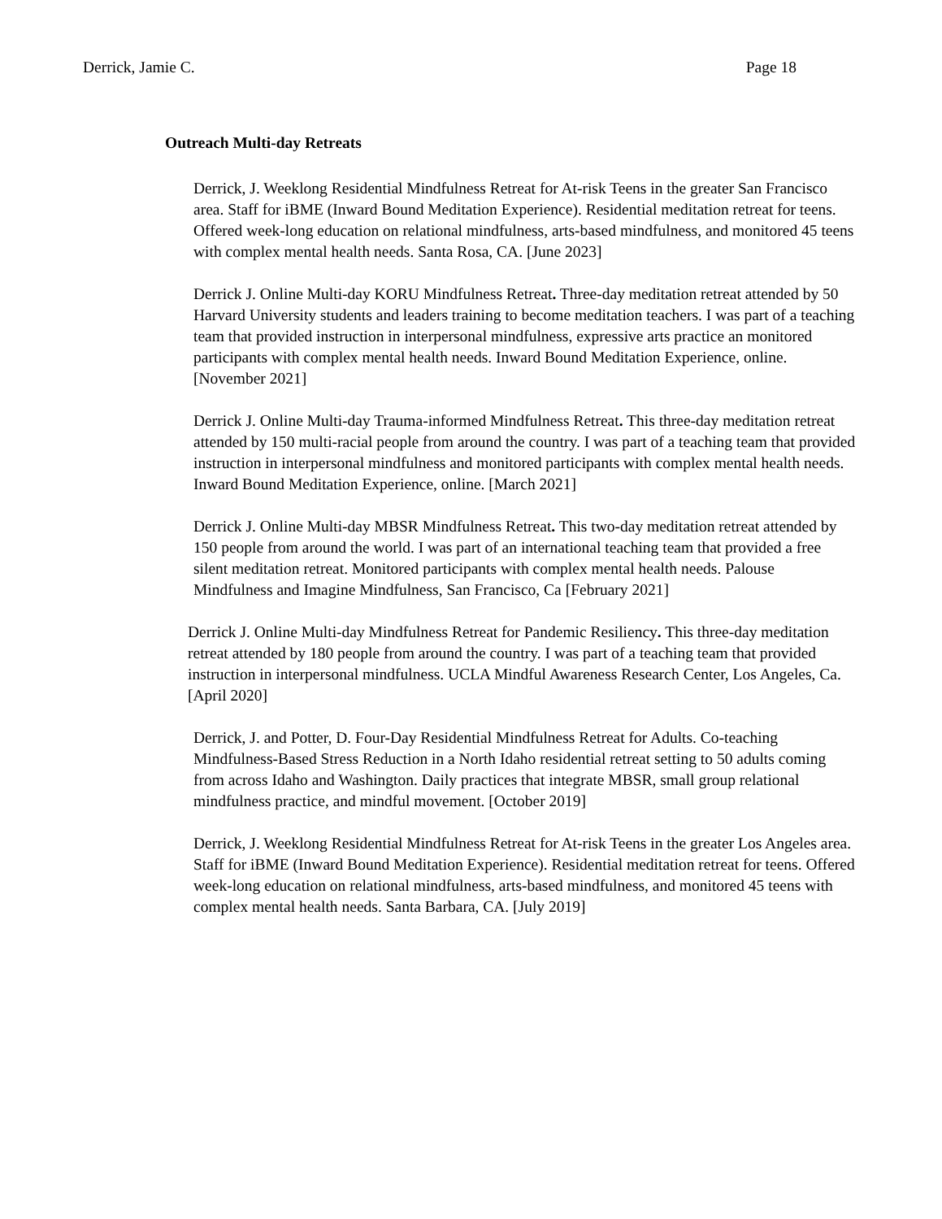Derrick, Jamie C. Page 18
Outreach Multi-day Retreats
Derrick, J. Weeklong Residential Mindfulness Retreat for At-risk Teens in the greater San Francisco area. Staff for iBME (Inward Bound Meditation Experience). Residential meditation retreat for teens. Offered week-long education on relational mindfulness, arts-based mindfulness, and monitored 45 teens with complex mental health needs. Santa Rosa, CA. [June 2023]
Derrick J. Online Multi-day KORU Mindfulness Retreat. Three-day meditation retreat attended by 50 Harvard University students and leaders training to become meditation teachers. I was part of a teaching team that provided instruction in interpersonal mindfulness, expressive arts practice an monitored participants with complex mental health needs. Inward Bound Meditation Experience, online. [November 2021]
Derrick J. Online Multi-day Trauma-informed Mindfulness Retreat. This three-day meditation retreat attended by 150 multi-racial people from around the country. I was part of a teaching team that provided instruction in interpersonal mindfulness and monitored participants with complex mental health needs. Inward Bound Meditation Experience, online. [March 2021]
Derrick J. Online Multi-day MBSR Mindfulness Retreat. This two-day meditation retreat attended by 150 people from around the world. I was part of an international teaching team that provided a free silent meditation retreat. Monitored participants with complex mental health needs. Palouse Mindfulness and Imagine Mindfulness, San Francisco, Ca [February 2021]
Derrick J. Online Multi-day Mindfulness Retreat for Pandemic Resiliency. This three-day meditation retreat attended by 180 people from around the country. I was part of a teaching team that provided instruction in interpersonal mindfulness. UCLA Mindful Awareness Research Center, Los Angeles, Ca. [April 2020]
Derrick, J. and Potter, D. Four-Day Residential Mindfulness Retreat for Adults. Co-teaching Mindfulness-Based Stress Reduction in a North Idaho residential retreat setting to 50 adults coming from across Idaho and Washington. Daily practices that integrate MBSR, small group relational mindfulness practice, and mindful movement. [October 2019]
Derrick, J. Weeklong Residential Mindfulness Retreat for At-risk Teens in the greater Los Angeles area. Staff for iBME (Inward Bound Meditation Experience). Residential meditation retreat for teens. Offered week-long education on relational mindfulness, arts-based mindfulness, and monitored 45 teens with complex mental health needs. Santa Barbara, CA. [July 2019]